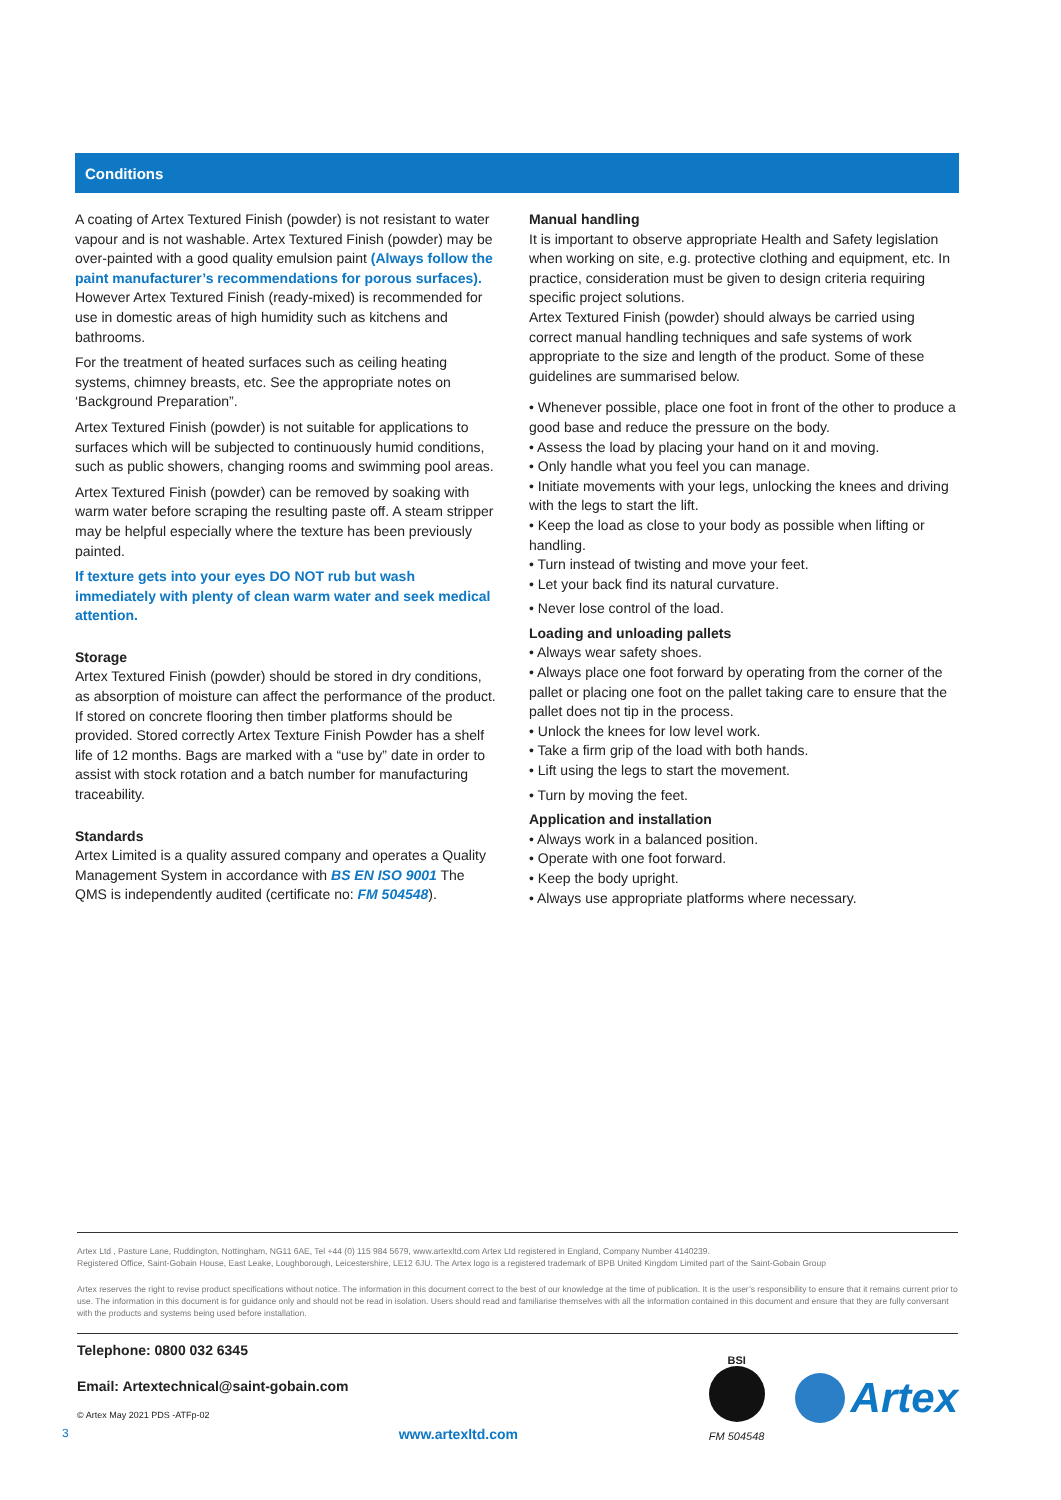Conditions
A coating of Artex Textured Finish (powder) is not resistant to water vapour and is not washable. Artex Textured Finish (powder) may be over-painted with a good quality emulsion paint (Always follow the paint manufacturer’s recommendations for porous surfaces). However Artex Textured Finish (ready-mixed) is recommended for use in domestic areas of high humidity such as kitchens and bathrooms.
For the treatment of heated surfaces such as ceiling heating systems, chimney breasts, etc. See the appropriate notes on ‘Background Preparation”.
Artex Textured Finish (powder) is not suitable for applications to surfaces which will be subjected to continuously humid conditions, such as public showers, changing rooms and swimming pool areas.
Artex Textured Finish (powder) can be removed by soaking with warm water before scraping the resulting paste off. A steam stripper may be helpful especially where the texture has been previously painted.
If texture gets into your eyes DO NOT rub but wash immediately with plenty of clean warm water and seek medical attention.
Storage
Artex Textured Finish (powder) should be stored in dry conditions, as absorption of moisture can affect the performance of the product. If stored on concrete flooring then timber platforms should be provided. Stored correctly Artex Texture Finish Powder has a shelf life of 12 months. Bags are marked with a “use by” date in order to assist with stock rotation and a batch number for manufacturing traceability.
Standards
Artex Limited is a quality assured company and operates a Quality Management System in accordance with BS EN ISO 9001 The QMS is independently audited (certificate no: FM 504548).
Manual handling
It is important to observe appropriate Health and Safety legislation when working on site, e.g. protective clothing and equipment, etc. In practice, consideration must be given to design criteria requiring specific project solutions.
Artex Textured Finish (powder) should always be carried using correct manual handling techniques and safe systems of work appropriate to the size and length of the product. Some of these guidelines are summarised below.
• Whenever possible, place one foot in front of the other to produce a good base and reduce the pressure on the body.
• Assess the load by placing your hand on it and moving.
• Only handle what you feel you can manage.
• Initiate movements with your legs, unlocking the knees and driving with the legs to start the lift.
• Keep the load as close to your body as possible when lifting or handling.
• Turn instead of twisting and move your feet.
• Let your back find its natural curvature.
• Never lose control of the load.
Loading and unloading pallets
• Always wear safety shoes.
• Always place one foot forward by operating from the corner of the pallet or placing one foot on the pallet taking care to ensure that the pallet does not tip in the process.
• Unlock the knees for low level work.
• Take a firm grip of the load with both hands.
• Lift using the legs to start the movement.
• Turn by moving the feet.
Application and installation
• Always work in a balanced position.
• Operate with one foot forward.
• Keep the body upright.
• Always use appropriate platforms where necessary.
Artex Ltd , Pasture Lane, Ruddington, Nottingham, NG11 6AE, Tel +44 (0) 115 984 5679, www.artexltd.com Artex Ltd registered in England, Company Number 4140239.
Registered Office, Saint-Gobain House, East Leake, Loughborough, Leicestershire, LE12 6JU. The Artex logo is a registered trademark of BPB United Kingdom Limited part of the Saint-Gobain Group
Artex reserves the right to revise product specifications without notice. The information in this document correct to the best of our knowledge at the time of publication. It is the user’s responsibility to ensure that it remains current prior to use. The information in this document is for guidance only and should not be read in isolation. Users should read and familiarise themselves with all the information contained in this document and ensure that they are fully conversant with the products and systems being used before installation.
Telephone: 0800 032 6345
Email: Artextechnical@saint-gobain.com
© Artex May 2021 PDS -ATFp-02
3 www.artexltd.com
BSI
FM 504548
Artex